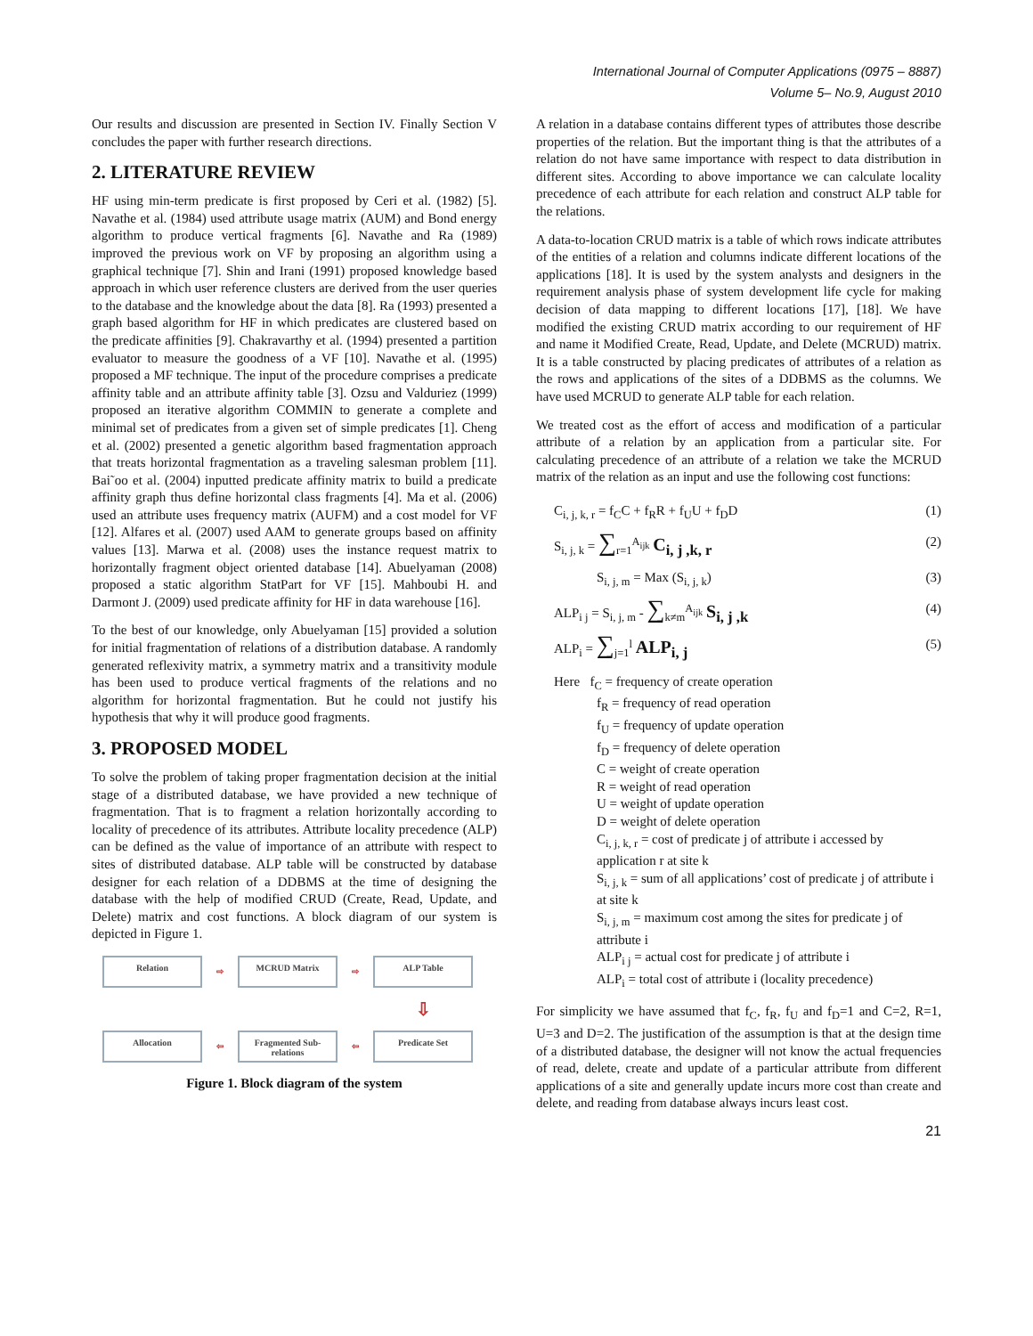International Journal of Computer Applications (0975 – 8887)
Volume 5– No.9, August 2010
Our results and discussion are presented in Section IV. Finally Section V concludes the paper with further research directions.
2. LITERATURE REVIEW
HF using min-term predicate is first proposed by Ceri et al. (1982) [5]. Navathe et al. (1984) used attribute usage matrix (AUM) and Bond energy algorithm to produce vertical fragments [6]. Navathe and Ra (1989) improved the previous work on VF by proposing an algorithm using a graphical technique [7]. Shin and Irani (1991) proposed knowledge based approach in which user reference clusters are derived from the user queries to the database and the knowledge about the data [8]. Ra (1993) presented a graph based algorithm for HF in which predicates are clustered based on the predicate affinities [9]. Chakravarthy et al. (1994) presented a partition evaluator to measure the goodness of a VF [10]. Navathe et al. (1995) proposed a MF technique. The input of the procedure comprises a predicate affinity table and an attribute affinity table [3]. Ozsu and Valduriez (1999) proposed an iterative algorithm COMMIN to generate a complete and minimal set of predicates from a given set of simple predicates [1]. Cheng et al. (2002) presented a genetic algorithm based fragmentation approach that treats horizontal fragmentation as a traveling salesman problem [11]. Bai˜oo et al. (2004) inputted predicate affinity matrix to build a predicate affinity graph thus define horizontal class fragments [4]. Ma et al. (2006) used an attribute uses frequency matrix (AUFM) and a cost model for VF [12]. Alfares et al. (2007) used AAM to generate groups based on affinity values [13]. Marwa et al. (2008) uses the instance request matrix to horizontally fragment object oriented database [14]. Abuelyaman (2008) proposed a static algorithm StatPart for VF [15]. Mahboubi H. and Darmont J. (2009) used predicate affinity for HF in data warehouse [16].
To the best of our knowledge, only Abuelyaman [15] provided a solution for initial fragmentation of relations of a distribution database. A randomly generated reflexivity matrix, a symmetry matrix and a transitivity module has been used to produce vertical fragments of the relations and no algorithm for horizontal fragmentation. But he could not justify his hypothesis that why it will produce good fragments.
3. PROPOSED MODEL
To solve the problem of taking proper fragmentation decision at the initial stage of a distributed database, we have provided a new technique of fragmentation. That is to fragment a relation horizontally according to locality of precedence of its attributes. Attribute locality precedence (ALP) can be defined as the value of importance of an attribute with respect to sites of distributed database. ALP table will be constructed by database designer for each relation of a DDBMS at the time of designing the database with the help of modified CRUD (Create, Read, Update, and Delete) matrix and cost functions. A block diagram of our system is depicted in Figure 1.
Relation
⇨
MCRUD Matrix
⇨
ALP Table
⇩
Allocation
⇦
Fragmented Sub-relations
⇦
Predicate Set
Figure 1. Block diagram of the system
A relation in a database contains different types of attributes those describe properties of the relation. But the important thing is that the attributes of a relation do not have same importance with respect to data distribution in different sites. According to above importance we can calculate locality precedence of each attribute for each relation and construct ALP table for the relations.
A data-to-location CRUD matrix is a table of which rows indicate attributes of the entities of a relation and columns indicate different locations of the applications [18]. It is used by the system analysts and designers in the requirement analysis phase of system development life cycle for making decision of data mapping to different locations [17], [18]. We have modified the existing CRUD matrix according to our requirement of HF and name it Modified Create, Read, Update, and Delete (MCRUD) matrix. It is a table constructed by placing predicates of attributes of a relation as the rows and applications of the sites of a DDBMS as the columns. We have used MCRUD to generate ALP table for each relation.
We treated cost as the effort of access and modification of a particular attribute of a relation by an application from a particular site. For calculating precedence of an attribute of a relation we take the MCRUD matrix of the relation as an input and use the following cost functions:
C<sub>i, j, k, r</sub> = f<sub>C</sub>C + f<sub>R</sub>R + f<sub>U</sub>U + f<sub>D</sub>D (1)
S<sub>i, j, k</sub> = ∑<sub>r=1</sub><sup>A<sub>ijk</sub></sup> C<sub>i, j ,k, r</sub> (2)
S<sub>i, j, m</sub> = Max (S<sub>i, j, k</sub>) (3)
ALP<sub>i j</sub> = S<sub>i, j, m</sub> - ∑<sub>k≠m</sub><sup>A<sub>ijk</sub></sup> S<sub>i, j ,k</sub> (4)
ALP<sub>i</sub> = ∑<sub>j=1</sub><sup>l</sup> ALP<sub>i, j</sub> (5)
Here f<sub>C</sub> = frequency of create operation
f<sub>R</sub> = frequency of read operation
f<sub>U</sub> = frequency of update operation
f<sub>D</sub> = frequency of delete operation
C = weight of create operation
R = weight of read operation
U = weight of update operation
D = weight of delete operation
C<sub>i, j, k, r</sub> = cost of predicate j of attribute i accessed by application r at site k
S<sub>i, j, k</sub> = sum of all applications’ cost of predicate j of attribute i at site k
S<sub>i, j, m</sub> = maximum cost among the sites for predicate j of attribute i
ALP<sub>i j</sub> = actual cost for predicate j of attribute i
ALP<sub>i</sub> = total cost of attribute i (locality precedence)
For simplicity we have assumed that f<sub>C</sub>, f<sub>R</sub>, f<sub>U</sub> and f<sub>D</sub>=1 and C=2, R=1, U=3 and D=2. The justification of the assumption is that at the design time of a distributed database, the designer will not know the actual frequencies of read, delete, create and update of a particular attribute from different applications of a site and generally update incurs more cost than create and delete, and reading from database always incurs least cost.
21